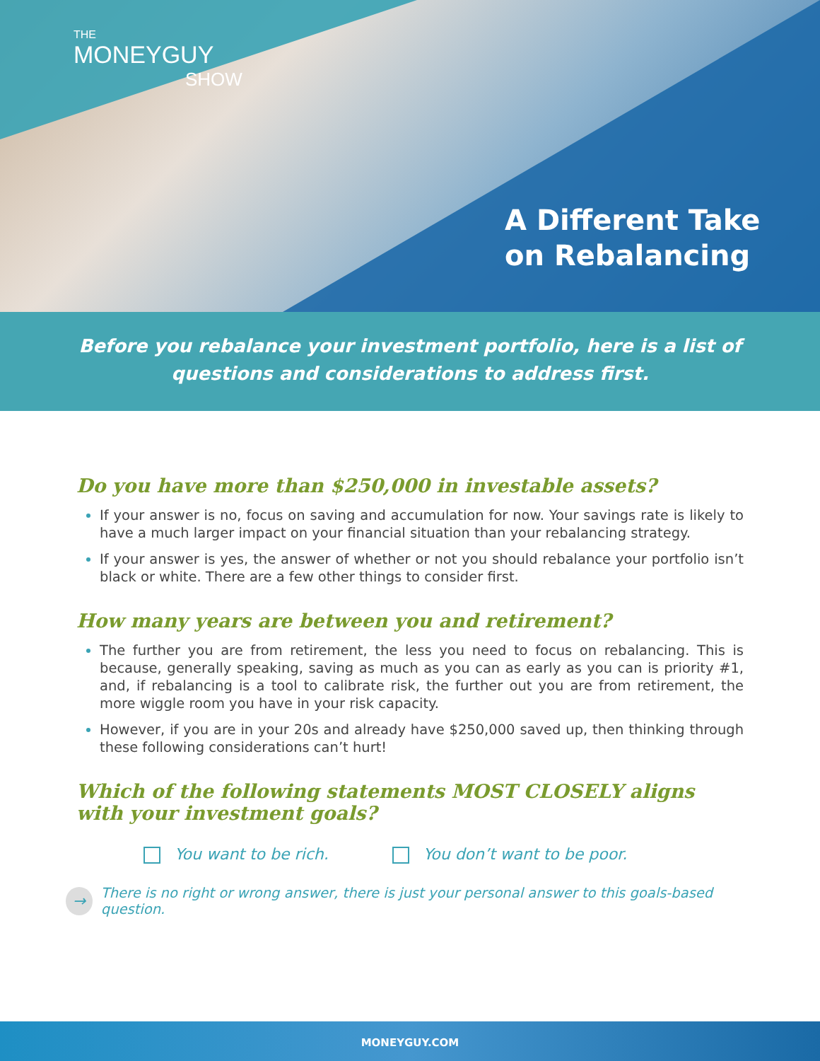THE
MONEYGUY
SHOW
A Different Take
on Rebalancing
Before you rebalance your investment portfolio, here is a list of questions and considerations to address first.
Do you have more than $250,000 in investable assets?
If your answer is no, focus on saving and accumulation for now. Your savings rate is likely to have a much larger impact on your financial situation than your rebalancing strategy.
If your answer is yes, the answer of whether or not you should rebalance your portfolio isn’t black or white. There are a few other things to consider first.
How many years are between you and retirement?
The further you are from retirement, the less you need to focus on rebalancing. This is because, generally speaking, saving as much as you can as early as you can is priority #1, and, if rebalancing is a tool to calibrate risk, the further out you are from retirement, the more wiggle room you have in your risk capacity.
However, if you are in your 20s and already have $250,000 saved up, then thinking through these following considerations can’t hurt!
Which of the following statements MOST CLOSELY aligns with your investment goals?
You want to be rich. You don’t want to be poor.
→ There is no right or wrong answer, there is just your personal answer to this goals-based question.
MONEYGUY.COM